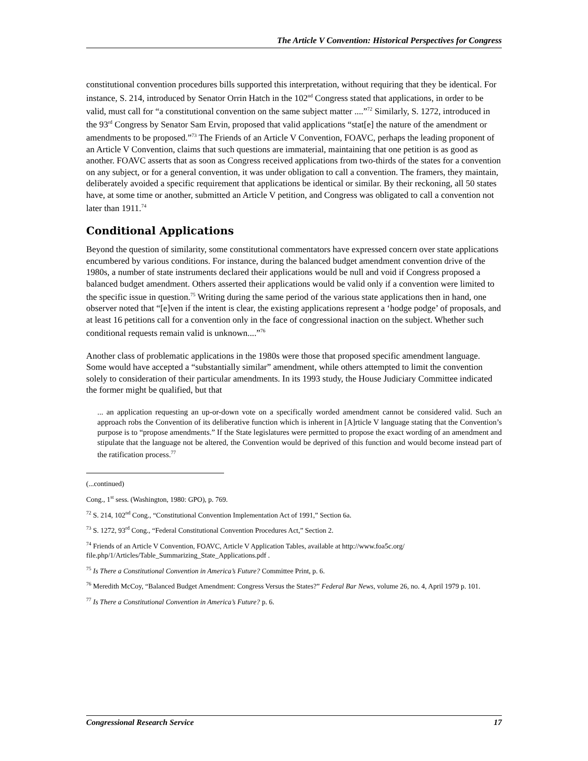The Article V Convention: Historical Perspectives for Congress
constitutional convention procedures bills supported this interpretation, without requiring that they be identical. For instance, S. 214, introduced by Senator Orrin Hatch in the 102<sup>nd</sup> Congress stated that applications, in order to be valid, must call for “a constitutional convention on the same subject matter ....”<sup>72</sup> Similarly, S. 1272, introduced in the 93<sup>rd</sup> Congress by Senator Sam Ervin, proposed that valid applications “stat[e] the nature of the amendment or amendments to be proposed.”<sup>73</sup> The Friends of an Article V Convention, FOAVC, perhaps the leading proponent of an Article V Convention, claims that such questions are immaterial, maintaining that one petition is as good as another. FOAVC asserts that as soon as Congress received applications from two-thirds of the states for a convention on any subject, or for a general convention, it was under obligation to call a convention. The framers, they maintain, deliberately avoided a specific requirement that applications be identical or similar. By their reckoning, all 50 states have, at some time or another, submitted an Article V petition, and Congress was obligated to call a convention not later than 1911.<sup>74</sup>
Conditional Applications
Beyond the question of similarity, some constitutional commentators have expressed concern over state applications encumbered by various conditions. For instance, during the balanced budget amendment convention drive of the 1980s, a number of state instruments declared their applications would be null and void if Congress proposed a balanced budget amendment. Others asserted their applications would be valid only if a convention were limited to the specific issue in question.<sup>75</sup> Writing during the same period of the various state applications then in hand, one observer noted that “[e]ven if the intent is clear, the existing applications represent a ‘hodge podge’ of proposals, and at least 16 petitions call for a convention only in the face of congressional inaction on the subject. Whether such conditional requests remain valid is unknown....”<sup>76</sup>
Another class of problematic applications in the 1980s were those that proposed specific amendment language. Some would have accepted a “substantially similar” amendment, while others attempted to limit the convention solely to consideration of their particular amendments. In its 1993 study, the House Judiciary Committee indicated the former might be qualified, but that
... an application requesting an up-or-down vote on a specifically worded amendment cannot be considered valid. Such an approach robs the Convention of its deliberative function which is inherent in [A]rticle V language stating that the Convention’s purpose is to “propose amendments.” If the State legislatures were permitted to propose the exact wording of an amendment and stipulate that the language not be altered, the Convention would be deprived of this function and would become instead part of the ratification process.<sup>77</sup>
(...continued)
Cong., 1<sup>st</sup> sess. (Washington, 1980: GPO), p. 769.
<sup>72</sup> S. 214, 102<sup>nd</sup> Cong., “Constitutional Convention Implementation Act of 1991,” Section 6a.
<sup>73</sup> S. 1272, 93<sup>rd</sup> Cong., “Federal Constitutional Convention Procedures Act,” Section 2.
<sup>74</sup> Friends of an Article V Convention, FOAVC, Article V Application Tables, available at http://www.foa5c.org/ file.php/1/Articles/Table_Summarizing_State_Applications.pdf .
<sup>75</sup> Is There a Constitutional Convention in America’s Future? Committee Print, p. 6.
<sup>76</sup> Meredith McCoy, “Balanced Budget Amendment: Congress Versus the States?” Federal Bar News, volume 26, no. 4, April 1979 p. 101.
<sup>77</sup> Is There a Constitutional Convention in America’s Future? p. 6.
Congressional Research Service 17